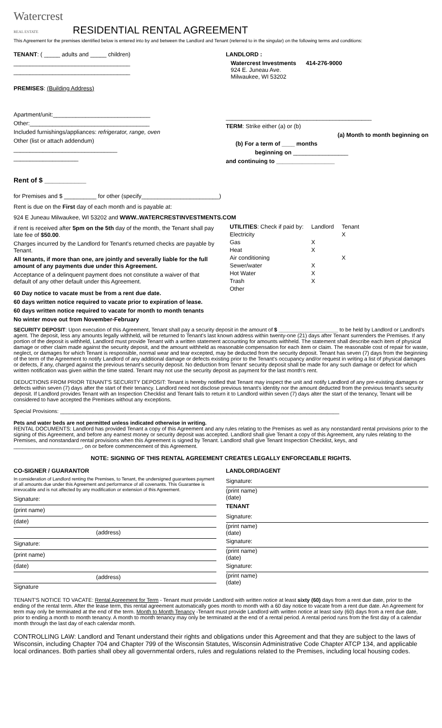Watercrest
REAL ESTATE
RESIDENTIAL RENTAL AGREEMENT
This Agreement for the premises identified below is entered into by and between the Landlord and Tenant (referred to in the singular) on the following terms and conditions:
TENANT: ( _____ adults and _____ children)
____________________________________
____________________________________
PREMISES: (Building Address)
Apartment/unit:______________________________
Other:_____________________________________
Included furnishings/appliances: refrigerator, range, oven
Other (list or attach addendum)
________________________________
____________________
Rent of $ ___________
LANDLORD :
Watercrest Investments 414-276-9000
924 E. Juneau Ave.
Milwaukee, WI 53202
_____________________________________________
TERM: Strike either (a) or (b)
(a) Month to month beginning on
(b) For a term of ____ months
beginning on _________________
and continuing to __________________
for Premises and $ __________ for other (specify________________________)
Rent is due on the First day of each month and is payable at:
924 E Juneau Milwaukee, WI 53202 and WWW..WATERCRESTINVESTMENTS.COM
if rent is received after 5pm on the 5th day of the month, the Tenant shall pay late fee of $50.00.
Charges incurred by the Landlord for Tenant's returned checks are payable by Tenant.
All tenants, if more than one, are jointly and severally liable for the full amount of any payments due under this Agreement.
Acceptance of a delinquent payment does not constitute a waiver of that default of any other default under this Agreement.
60 Day notice to vacate must be from a rent due date.
60 days written notice required to vacate prior to expiration of lease.
60 days written notice required to vacate for month to month tenants
No winter move out from November-February
| UTILITIES : Check if paid by: | Landlord | Tenant |
| Electricity | | X |
| Gas | X | |
| Heat | X | |
| Air conditioning | | X |
| Sewer/water | X | |
| Hot Water | X | |
| Trash | X | |
| Other | | |
SECURITY DEPOSIT: Upon execution of this Agreement, Tenant shall pay a security deposit in the amount of $ ____________________ to be held by Landlord or Landlord's agent. The deposit, less any amounts legally withheld, will be returned to Tenant's last known address within twenty-one (21) days after Tenant surrenders the Premises. If any portion of the deposit is withheld, Landlord must provide Tenant with a written statement accounting for amounts withheld. The statement shall describe each item of physical damage or other claim made against the security deposit, and the amount withheld as reasonable compensation for each item or claim. The reasonable cost of repair for waste, neglect, or damages for which Tenant is responsible, normal wear and tear excepted, may be deducted from the security deposit. Tenant has seven (7) days from the beginning of the term of the Agreement to notify Landlord of any additional damage or defects existing prior to the Tenant's occupancy and/or request in writing a list of physical damages or defects, if any, charged against the previous tenant's security deposit. No deduction from Tenant' security deposit shall be made for any such damage or defect for which written notification was given within the time stated. Tenant may not use the security deposit as payment for the last month's rent.
DEDUCTIONS FROM PRIOR TENANT'S SECURITY DEPOSIT: Tenant is hereby notified that Tenant may inspect the unit and notify Landlord of any pre-existing damages or defects within seven (7) days after the start of their tenancy. Landlord need not disclose previous tenant's identity nor the amount deducted from the previous tenant's security deposit. If Landlord provides Tenant with an Inspection Checklist and Tenant fails to return it to Landlord within seven (7) days alter the start of the tenancy, Tenant will be considered to have accepted the Premises without any exceptions.
Special Provisions: ______________________________________________________________________________________________
Pets and water beds are not permitted unless indicated otherwise in writing.
RENTAL DOCUMENTS: Landlord has provided Tenant a copy of this Agreement and any rules relating to the Premises as well as any nonstandard rental provisions prior to the signing of this Agreement, and before any earnest money or security deposit was accepted. Landlord shall give Tenant a copy of this Agreement, any rules relating to the Premises, and nonstandard rental provisions when this Agreement is signed by Tenant. Landlord shall give Tenant Inspection Checklist, keys, and _______________________, on or before commencement of this Agreement.
NOTE: SIGNING OF THIS RENTAL AGREEMENT CREATES LEGALLY ENFORCEABLE RIGHTS.
CO-SIGNER / GUARANTOR
In consideration of Landlord renting the Premises, to Tenant, the undersigned guarantees payment of all amounts due under this Agreement and performance of all covenants. This Guarantee is irrevocable and is not affected by any modification or extension of this Agreement.
Signature:
(print name)
(date)
(address)
Signature:
(print name)
(date)
(address)
Signature
LANDLORD/AGENT
Signature:
(print name)
(date)
TENANT
Signature:
(print name)
(date)
Signature:
(print name)
(date)
Signature:
(print name)
(date)
TENANT'S NOTICE TO VACATE: Rental Agreement for Term - Tenant must provide Landlord with written notice at least sixty (60) days from a rent due date, prior to the ending of the rental term. After the lease term, this rental agreement automatically goes month to month with a 60 day notice to vacate from a rent due date. An Agreement for term may only be terminated at the end of the term. Month to Month Tenancy -Tenant must provide Landlord with written notice at least sixty (60) days from a rent due date, prior to ending a month to month tenancy. A month to month tenancy may only be terminated at the end of a rental period. A rental period runs from the first day of a calendar month through the last day of each calendar month.
CONTROLLING LAW: Landlord and Tenant understand their rights and obligations under this Agreement and that they are subject to the laws of Wisconsin, including Chapter 704 and Chapter 799 of the Wisconsin Statutes, Wisconsin Administrative Code Chapter ATCP 134, and applicable local ordinances. Both parties shall obey all governmental orders, rules and regulations related to the Premises, including local housing codes.